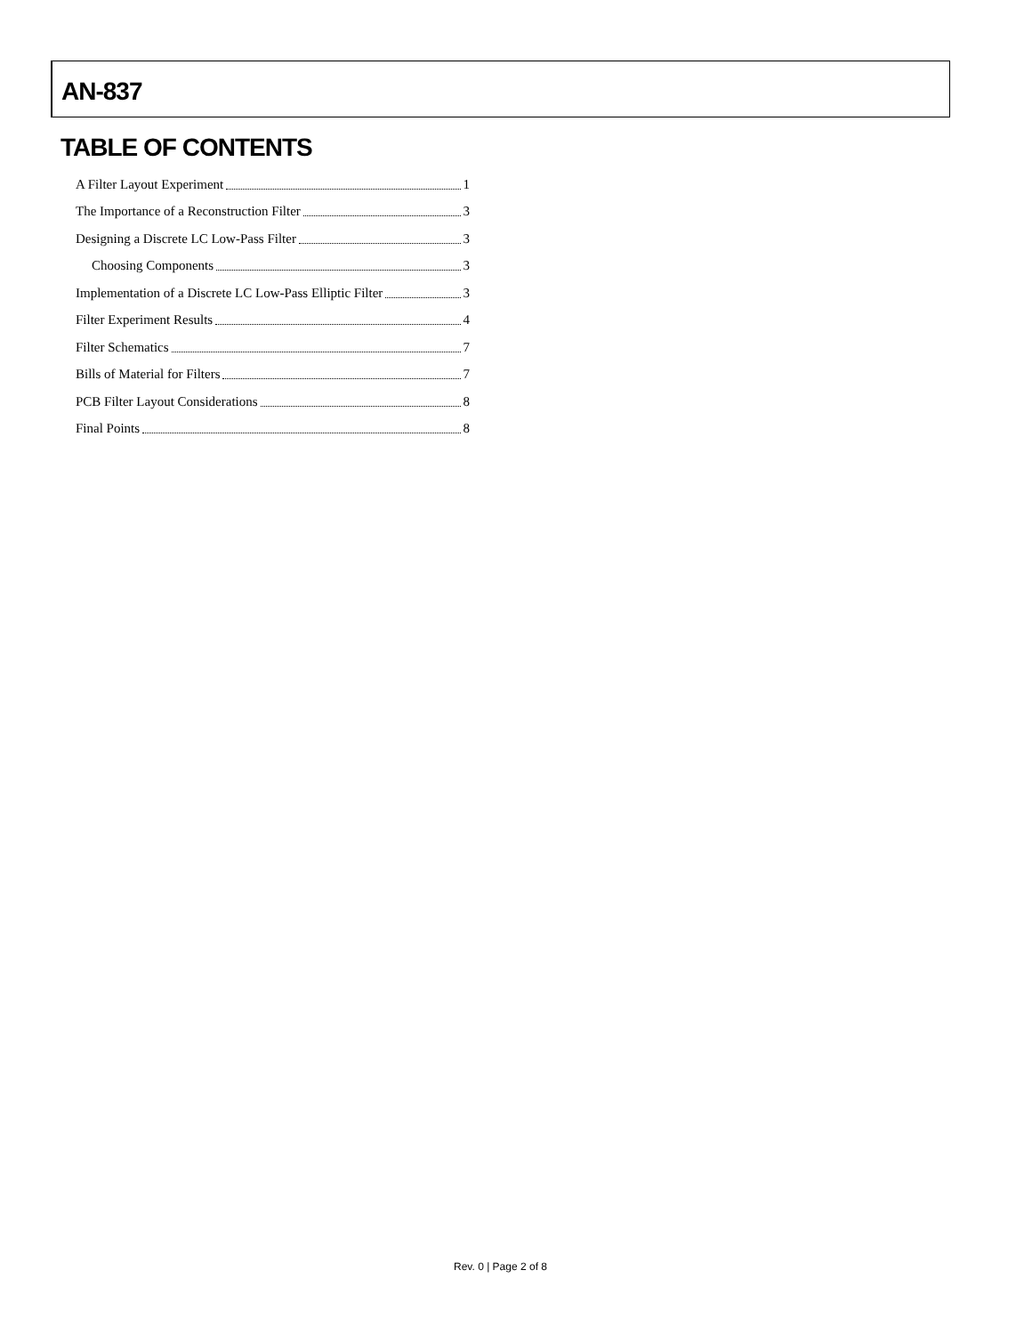AN-837
TABLE OF CONTENTS
A Filter Layout Experiment 1
The Importance of a Reconstruction Filter 3
Designing a Discrete LC Low-Pass Filter 3
Choosing Components 3
Implementation of a Discrete LC Low-Pass Elliptic Filter 3
Filter Experiment Results 4
Filter Schematics 7
Bills of Material for Filters 7
PCB Filter Layout Considerations 8
Final Points 8
Rev. 0 | Page 2 of 8